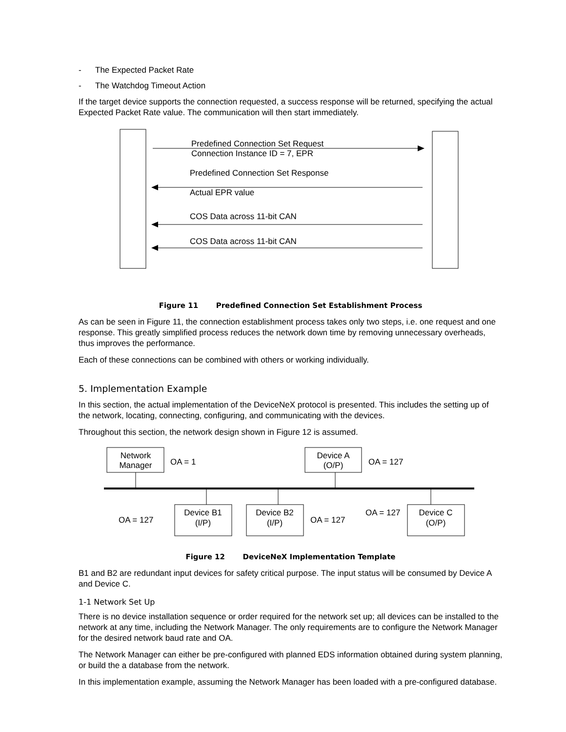- The Expected Packet Rate
- The Watchdog Timeout Action
If the target device supports the connection requested, a success response will be returned, specifying the actual Expected Packet Rate value. The communication will then start immediately.
Predefined Connection Set Request
Connection Instance ID = 7, EPR
Predefined Connection Set Response
Actual EPR value
COS Data across 11-bit CAN
COS Data across 11-bit CAN
Figure 11 Predefined Connection Set Establishment Process
As can be seen in Figure 11, the connection establishment process takes only two steps, i.e. one request and one response. This greatly simplified process reduces the network down time by removing unnecessary overheads, thus improves the performance.
Each of these connections can be combined with others or working individually.
5. Implementation Example
In this section, the actual implementation of the DeviceNeX protocol is presented. This includes the setting up of the network, locating, connecting, configuring, and communicating with the devices.
Throughout this section, the network design shown in Figure 12 is assumed.
Network
Manager
OA = 1
Device A
(O/P)
OA = 127
OA = 127
Device B1
(I/P)
Device B2
(I/P)
OA = 127
OA = 127
Device C
(O/P)
Figure 12 DeviceNeX Implementation Template
B1 and B2 are redundant input devices for safety critical purpose. The input status will be consumed by Device A and Device C.
1-1 Network Set Up
There is no device installation sequence or order required for the network set up; all devices can be installed to the network at any time, including the Network Manager. The only requirements are to configure the Network Manager for the desired network baud rate and OA.
The Network Manager can either be pre-configured with planned EDS information obtained during system planning, or build the a database from the network.
In this implementation example, assuming the Network Manager has been loaded with a pre-configured database.